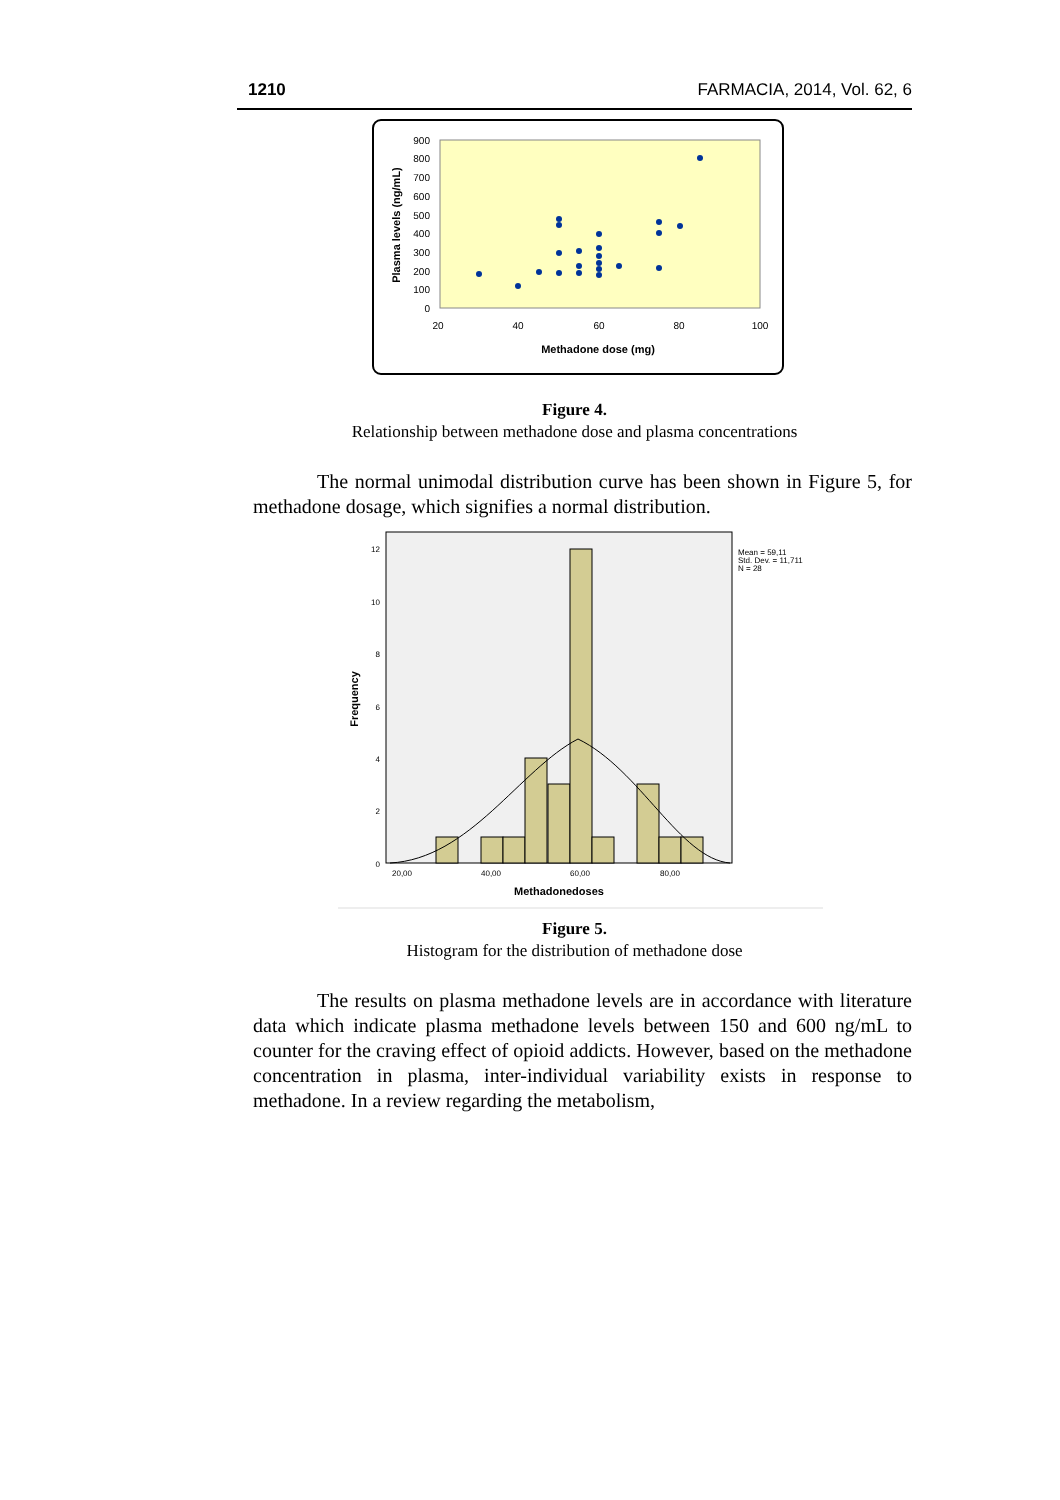1210 FARMACIA, 2014, Vol. 62, 6
900
800
700
600
500
400
300
200
100
0
20
40
60
80
100
Methadone dose (mg)
Plasma levels (ng/mL)
Figure 4.
Relationship between methadone dose and plasma concentrations
The normal unimodal distribution curve has been shown in Figure 5, for methadone dosage, which signifies a normal distribution.
12
10
8
6
4
2
0
20,00
40,00
60,00
80,00
Methadonedoses
Frequency
Mean = 59,11
Std. Dev. = 11,711
N = 28
Figure 5.
Histogram for the distribution of methadone dose
The results on plasma methadone levels are in accordance with literature data which indicate plasma methadone levels between 150 and 600 ng/mL to counter for the craving effect of opioid addicts. However, based on the methadone concentration in plasma, inter-individual variability exists in response to methadone. In a review regarding the metabolism,